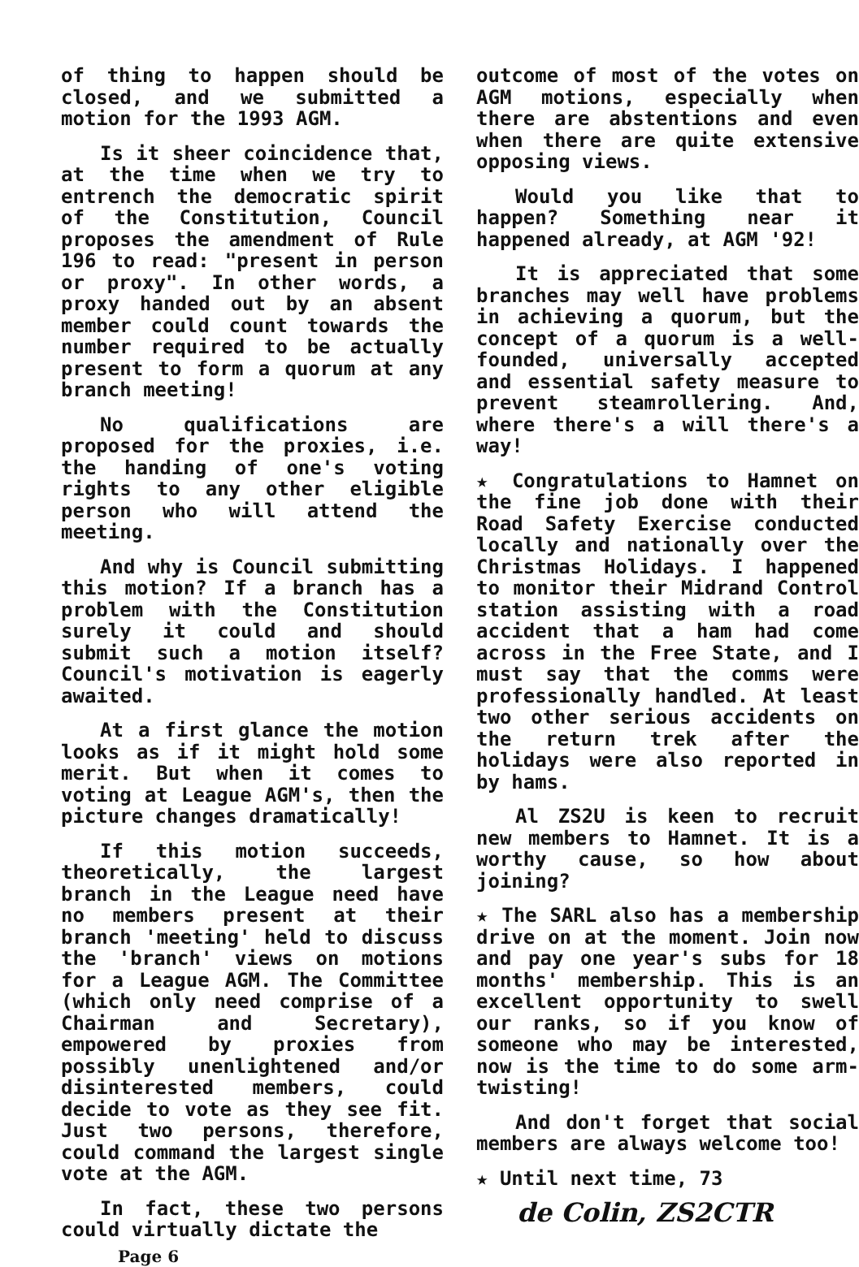of thing to happen should be closed, and we submitted a motion for the 1993 AGM.
Is it sheer coincidence that, at the time when we try to entrench the democratic spirit of the Constitution, Council proposes the amendment of Rule 196 to read: "present in person or proxy". In other words, a proxy handed out by an absent member could count towards the number required to be actually present to form a quorum at any branch meeting!
No qualifications are proposed for the proxies, i.e. the handing of one's voting rights to any other eligible person who will attend the meeting.
And why is Council submitting this motion? If a branch has a problem with the Constitution surely it could and should submit such a motion itself? Council's motivation is eagerly awaited.
At a first glance the motion looks as if it might hold some merit. But when it comes to voting at League AGM's, then the picture changes dramatically!
If this motion succeeds, theoretically, the largest branch in the League need have no members present at their branch 'meeting' held to discuss the 'branch' views on motions for a League AGM. The Committee (which only need comprise of a Chairman and Secretary), empowered by proxies from possibly unenlightened and/or disinterested members, could decide to vote as they see fit. Just two persons, therefore, could command the largest single vote at the AGM.
In fact, these two persons could virtually dictate the
Page 6
outcome of most of the votes on AGM motions, especially when there are abstentions and even when there are quite extensive opposing views.
Would you like that to happen? Something near it happened already, at AGM '92!
It is appreciated that some branches may well have problems in achieving a quorum, but the concept of a quorum is a well-founded, universally accepted and essential safety measure to prevent steamrollering. And, where there's a will there's a way!
★ Congratulations to Hamnet on the fine job done with their Road Safety Exercise conducted locally and nationally over the Christmas Holidays. I happened to monitor their Midrand Control station assisting with a road accident that a ham had come across in the Free State, and I must say that the comms were professionally handled. At least two other serious accidents on the return trek after the holidays were also reported in by hams.
Al ZS2U is keen to recruit new members to Hamnet. It is a worthy cause, so how about joining?
★ The SARL also has a membership drive on at the moment. Join now and pay one year's subs for 18 months' membership. This is an excellent opportunity to swell our ranks, so if you know of someone who may be interested, now is the time to do some arm-twisting!
And don't forget that social members are always welcome too!
★ Until next time, 73
de Colin, ZS2CTR